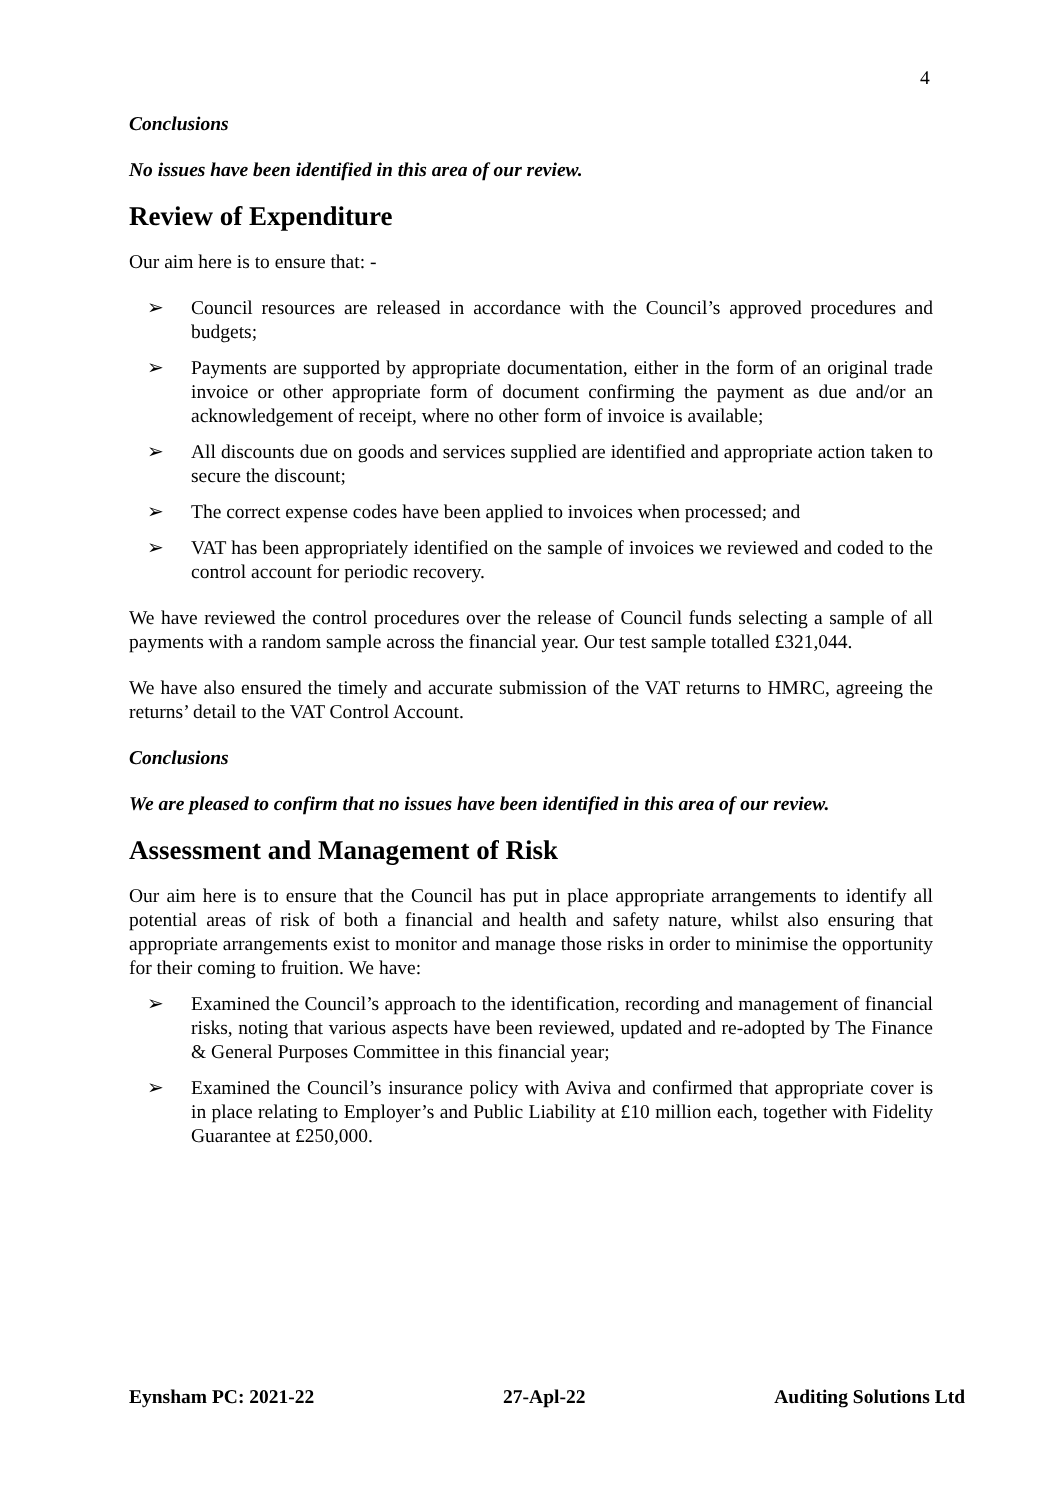4
Conclusions
No issues have been identified in this area of our review.
Review of Expenditure
Our aim here is to ensure that: -
➢ Council resources are released in accordance with the Council’s approved procedures and budgets;
➢ Payments are supported by appropriate documentation, either in the form of an original trade invoice or other appropriate form of document confirming the payment as due and/or an acknowledgement of receipt, where no other form of invoice is available;
➢ All discounts due on goods and services supplied are identified and appropriate action taken to secure the discount;
➢ The correct expense codes have been applied to invoices when processed; and
➢ VAT has been appropriately identified on the sample of invoices we reviewed and coded to the control account for periodic recovery.
We have reviewed the control procedures over the release of Council funds selecting a sample of all payments with a random sample across the financial year. Our test sample totalled £321,044.
We have also ensured the timely and accurate submission of the VAT returns to HMRC, agreeing the returns’ detail to the VAT Control Account.
Conclusions
We are pleased to confirm that no issues have been identified in this area of our review.
Assessment and Management of Risk
Our aim here is to ensure that the Council has put in place appropriate arrangements to identify all potential areas of risk of both a financial and health and safety nature, whilst also ensuring that appropriate arrangements exist to monitor and manage those risks in order to minimise the opportunity for their coming to fruition. We have:
➢ Examined the Council’s approach to the identification, recording and management of financial risks, noting that various aspects have been reviewed, updated and re-adopted by The Finance & General Purposes Committee in this financial year;
➢ Examined the Council’s insurance policy with Aviva and confirmed that appropriate cover is in place relating to Employer’s and Public Liability at £10 million each, together with Fidelity Guarantee at £250,000.
Eynsham PC: 2021-22 27-Apl-22 Auditing Solutions Ltd